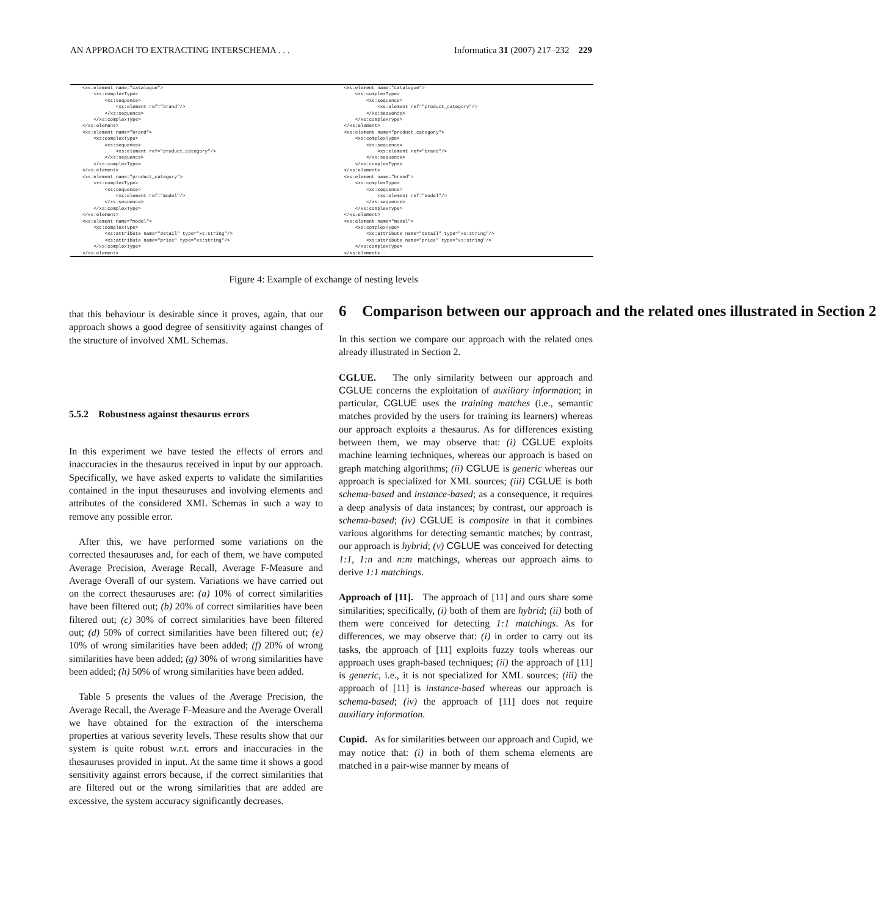AN APPROACH TO EXTRACTING INTERSCHEMA . . . Informatica 31 (2007) 217–232 229
<xs:element name="catalogue">
    <xs:complexType>
        <xs:sequence>
            <xs:element ref="brand"/>
        </xs:sequence>
    </xs:complexType>
</xs:element>
<xs:element name="brand">
    <xs:complexType>
        <xs:sequence>
            <xs:element ref="product_category"/>
        </xs:sequence>
    </xs:complexType>
</xs:element>
<xs:element name="product_category">
    <xs:complexType>
        <xs:sequence>
            <xs:element ref="model"/>
        </xs:sequence>
    </xs:complexType>
</xs:element>
<xs:element name="model">
    <xs:complexType>
        <xs:attribute name="detail" type="xs:string"/>
        <xs:attribute name="price" type="xs:string"/>
    </xs:complexType>
</xs:element>
<xs:element name="catalogue">
    <xs:complexType>
        <xs:sequence>
            <xs:element ref="product_category"/>
        </xs:sequence>
    </xs:complexType>
</xs:element>
<xs:element name="product_category">
    <xs:complexType>
        <xs:sequence>
            <xs:element ref="brand"/>
        </xs:sequence>
    </xs:complexType>
</xs:element>
<xs:element name="brand">
    <xs:complexType>
        <xs:sequence>
            <xs:element ref="model"/>
        </xs:sequence>
    </xs:complexType>
</xs:element>
<xs:element name="model">
    <xs:complexType>
        <xs:attribute name="detail" type="xs:string"/>
        <xs:attribute name="price" type="xs:string"/>
    </xs:complexType>
</xs:element>
Figure 4: Example of exchange of nesting levels
that this behaviour is desirable since it proves, again, that our approach shows a good degree of sensitivity against changes of the structure of involved XML Schemas.
5.5.2 Robustness against thesaurus errors
In this experiment we have tested the effects of errors and inaccuracies in the thesaurus received in input by our approach. Specifically, we have asked experts to validate the similarities contained in the input thesauruses and involving elements and attributes of the considered XML Schemas in such a way to remove any possible error.
After this, we have performed some variations on the corrected thesauruses and, for each of them, we have computed Average Precision, Average Recall, Average F-Measure and Average Overall of our system. Variations we have carried out on the correct thesauruses are: (a) 10% of correct similarities have been filtered out; (b) 20% of correct similarities have been filtered out; (c) 30% of correct similarities have been filtered out; (d) 50% of correct similarities have been filtered out; (e) 10% of wrong similarities have been added; (f) 20% of wrong similarities have been added; (g) 30% of wrong similarities have been added; (h) 50% of wrong similarities have been added.
Table 5 presents the values of the Average Precision, the Average Recall, the Average F-Measure and the Average Overall we have obtained for the extraction of the interschema properties at various severity levels. These results show that our system is quite robust w.r.t. errors and inaccuracies in the thesauruses provided in input. At the same time it shows a good sensitivity against errors because, if the correct similarities that are filtered out or the wrong similarities that are added are excessive, the system accuracy significantly decreases.
6 Comparison between our approach and the related ones illustrated in Section 2
In this section we compare our approach with the related ones already illustrated in Section 2.
CGLUE. The only similarity between our approach and CGLUE concerns the exploitation of auxiliary information; in particular, CGLUE uses the training matches (i.e., semantic matches provided by the users for training its learners) whereas our approach exploits a thesaurus. As for differences existing between them, we may observe that: (i) CGLUE exploits machine learning techniques, whereas our approach is based on graph matching algorithms; (ii) CGLUE is generic whereas our approach is specialized for XML sources; (iii) CGLUE is both schema-based and instance-based; as a consequence, it requires a deep analysis of data instances; by contrast, our approach is schema-based; (iv) CGLUE is composite in that it combines various algorithms for detecting semantic matches; by contrast, our approach is hybrid; (v) CGLUE was conceived for detecting 1:1, 1:n and n:m matchings, whereas our approach aims to derive 1:1 matchings.
Approach of [11]. The approach of [11] and ours share some similarities; specifically, (i) both of them are hybrid; (ii) both of them were conceived for detecting 1:1 matchings. As for differences, we may observe that: (i) in order to carry out its tasks, the approach of [11] exploits fuzzy tools whereas our approach uses graph-based techniques; (ii) the approach of [11] is generic, i.e., it is not specialized for XML sources; (iii) the approach of [11] is instance-based whereas our approach is schema-based; (iv) the approach of [11] does not require auxiliary information.
Cupid. As for similarities between our approach and Cupid, we may notice that: (i) in both of them schema elements are matched in a pair-wise manner by means of